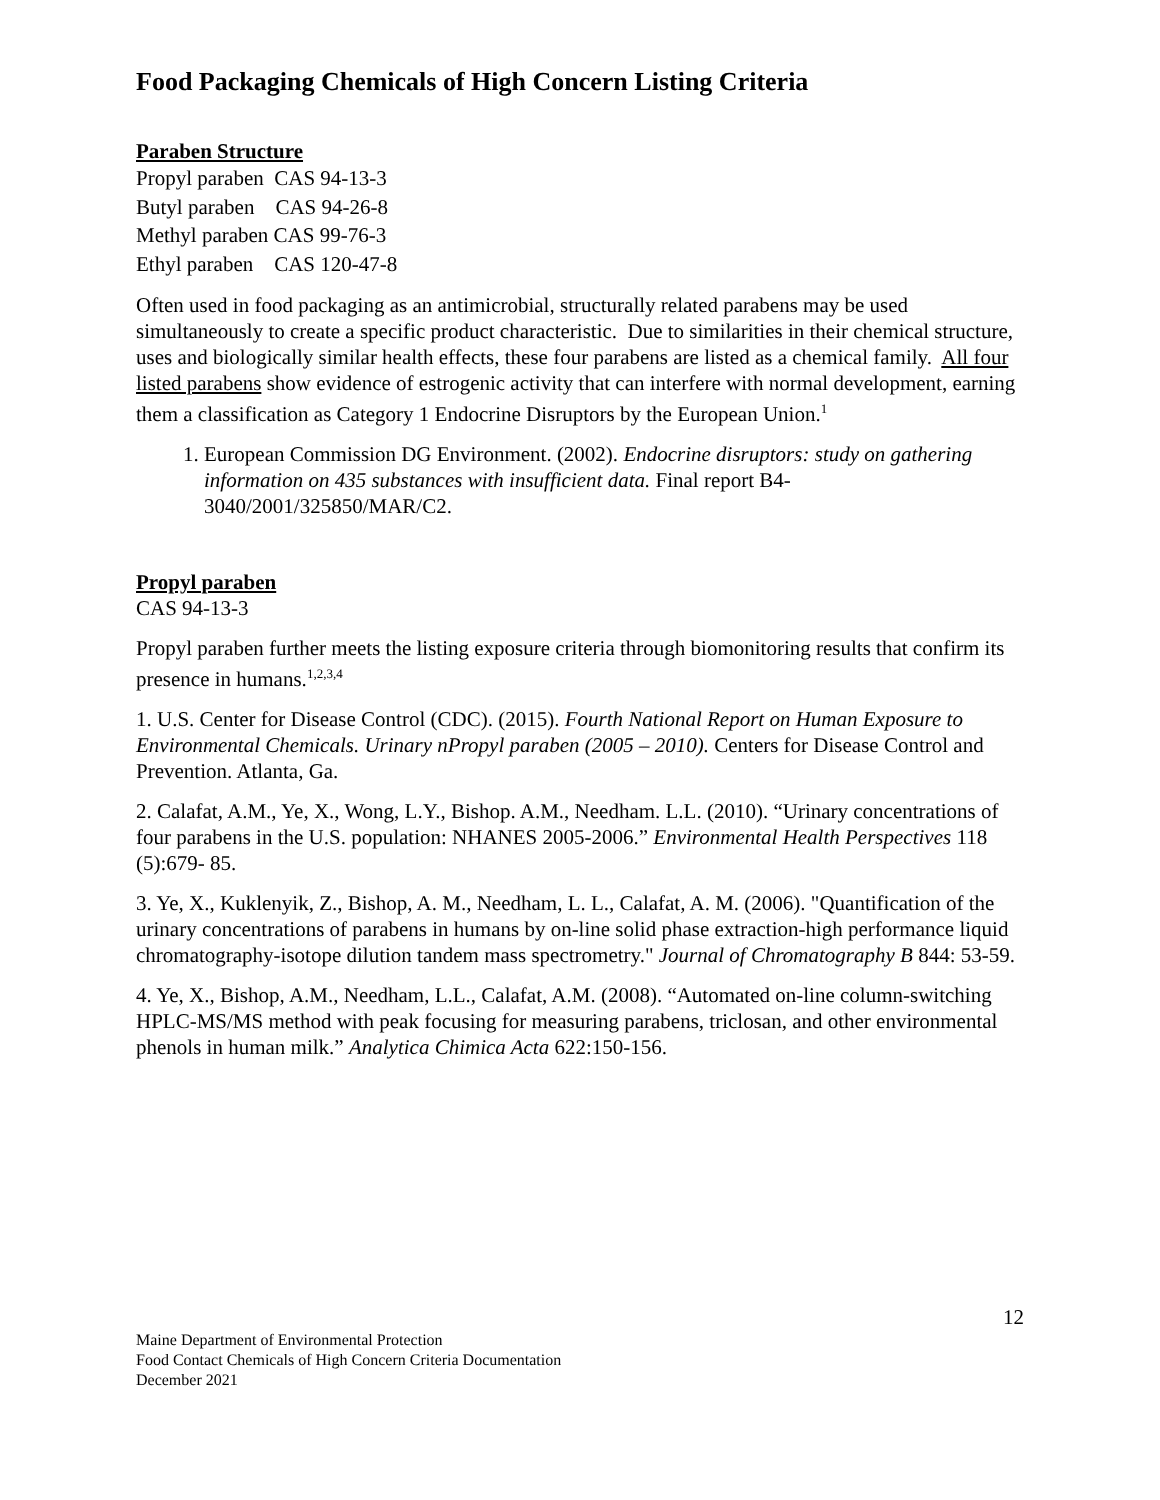Food Packaging Chemicals of High Concern Listing Criteria
Paraben Structure
Propyl paraben CAS 94-13-3
Butyl paraben CAS 94-26-8
Methyl paraben CAS 99-76-3
Ethyl paraben CAS 120-47-8
Often used in food packaging as an antimicrobial, structurally related parabens may be used simultaneously to create a specific product characteristic. Due to similarities in their chemical structure, uses and biologically similar health effects, these four parabens are listed as a chemical family. All four listed parabens show evidence of estrogenic activity that can interfere with normal development, earning them a classification as Category 1 Endocrine Disruptors by the European Union.<sup>1</sup>
1. European Commission DG Environment. (2002). Endocrine disruptors: study on gathering information on 435 substances with insufficient data. Final report B4-3040/2001/325850/MAR/C2.
Propyl paraben
CAS 94-13-3
Propyl paraben further meets the listing exposure criteria through biomonitoring results that confirm its presence in humans.<sup>1,2,3,4</sup>
1. U.S. Center for Disease Control (CDC). (2015). Fourth National Report on Human Exposure to Environmental Chemicals. Urinary nPropyl paraben (2005 – 2010). Centers for Disease Control and Prevention. Atlanta, Ga.
2. Calafat, A.M., Ye, X., Wong, L.Y., Bishop. A.M., Needham. L.L. (2010). “Urinary concentrations of four parabens in the U.S. population: NHANES 2005-2006.” Environmental Health Perspectives 118 (5):679- 85.
3. Ye, X., Kuklenyik, Z., Bishop, A. M., Needham, L. L., Calafat, A. M. (2006). "Quantification of the urinary concentrations of parabens in humans by on-line solid phase extraction-high performance liquid chromatography-isotope dilution tandem mass spectrometry." Journal of Chromatography B 844: 53-59.
4. Ye, X., Bishop, A.M., Needham, L.L., Calafat, A.M. (2008). “Automated on-line column-switching HPLC-MS/MS method with peak focusing for measuring parabens, triclosan, and other environmental phenols in human milk.” Analytica Chimica Acta 622:150-156.
12
Maine Department of Environmental Protection
Food Contact Chemicals of High Concern Criteria Documentation
December 2021